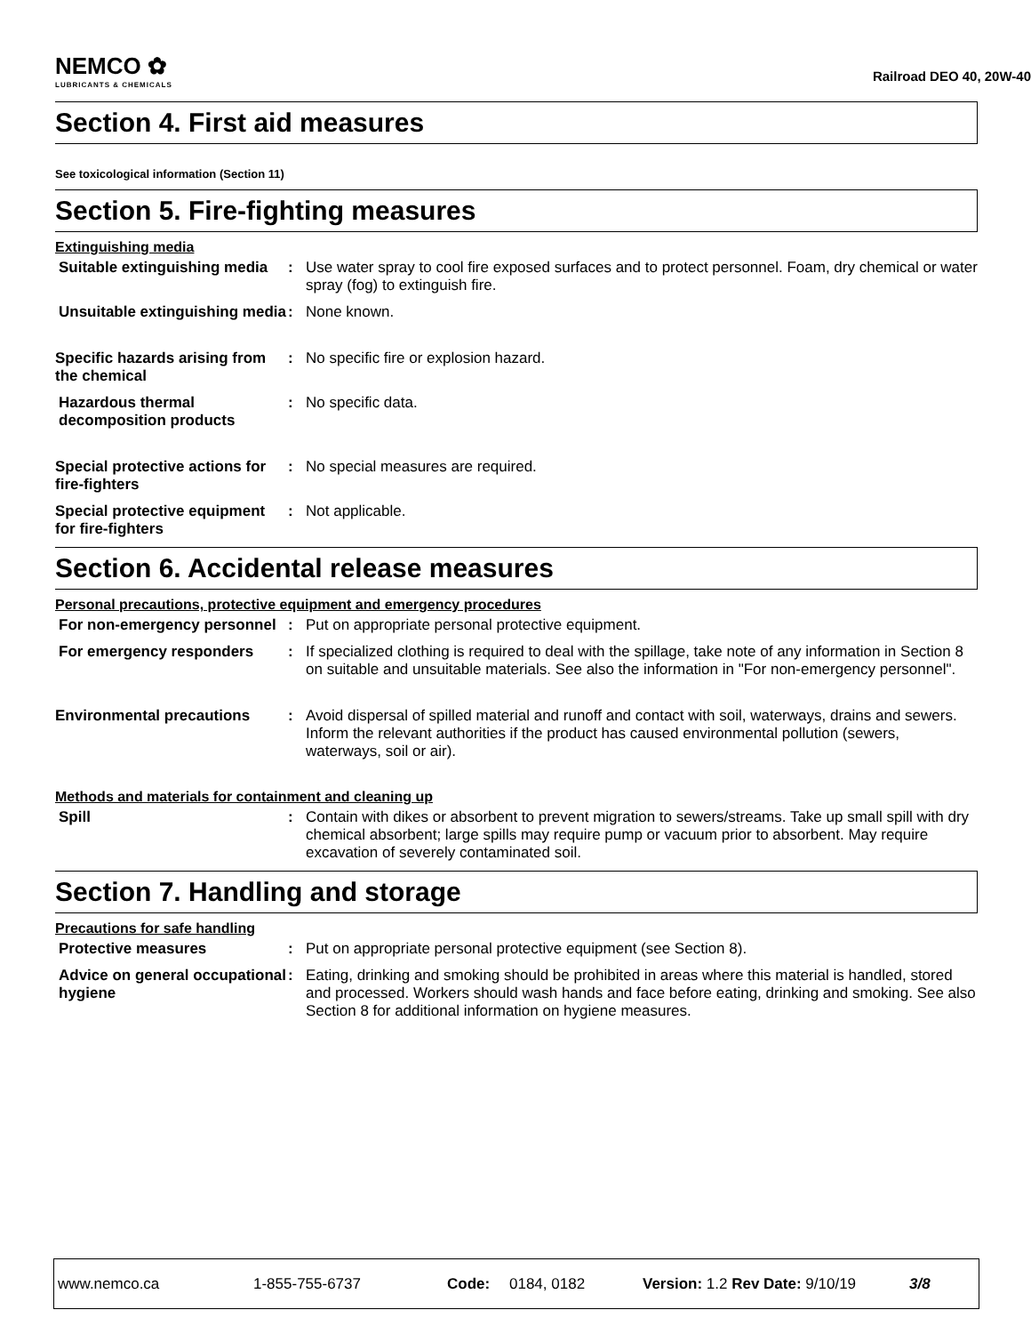NEMCO ✿
LUBRICANTS & CHEMICALS
Railroad DEO 40, 20W-40
Section 4. First aid measures
See toxicological information (Section 11)
Section 5. Fire-fighting measures
Extinguishing media
Suitable extinguishing media
: Use water spray to cool fire exposed surfaces and to protect personnel. Foam, dry chemical or water spray (fog) to extinguish fire.
Unsuitable extinguishing media
: None known.
Specific hazards arising from the chemical
: No specific fire or explosion hazard.
Hazardous thermal decomposition products
: No specific data.
Special protective actions for fire-fighters
: No special measures are required.
Special protective equipment for fire-fighters
: Not applicable.
Section 6. Accidental release measures
Personal precautions, protective equipment and emergency procedures
For non-emergency personnel
: Put on appropriate personal protective equipment.
For emergency responders : If specialized clothing is required to deal with the spillage, take note of any information in Section 8 on suitable and unsuitable materials. See also the information in "For non-emergency personnel".
Environmental precautions : Avoid dispersal of spilled material and runoff and contact with soil, waterways, drains and sewers. Inform the relevant authorities if the product has caused environmental pollution (sewers, waterways, soil or air).
Methods and materials for containment and cleaning up
Spill : Contain with dikes or absorbent to prevent migration to sewers/streams. Take up small spill with dry chemical absorbent; large spills may require pump or vacuum prior to absorbent. May require excavation of severely contaminated soil.
Section 7. Handling and storage
Precautions for safe handling
Protective measures : Put on appropriate personal protective equipment (see Section 8).
Advice on general occupational hygiene
: Eating, drinking and smoking should be prohibited in areas where this material is handled, stored and processed. Workers should wash hands and face before eating, drinking and smoking. See also Section 8 for additional information on hygiene measures.
www.nemco.ca 1-855-755-6737 Code: 0184, 0182 Version: 1.2 Rev Date: 9/10/19 3/8